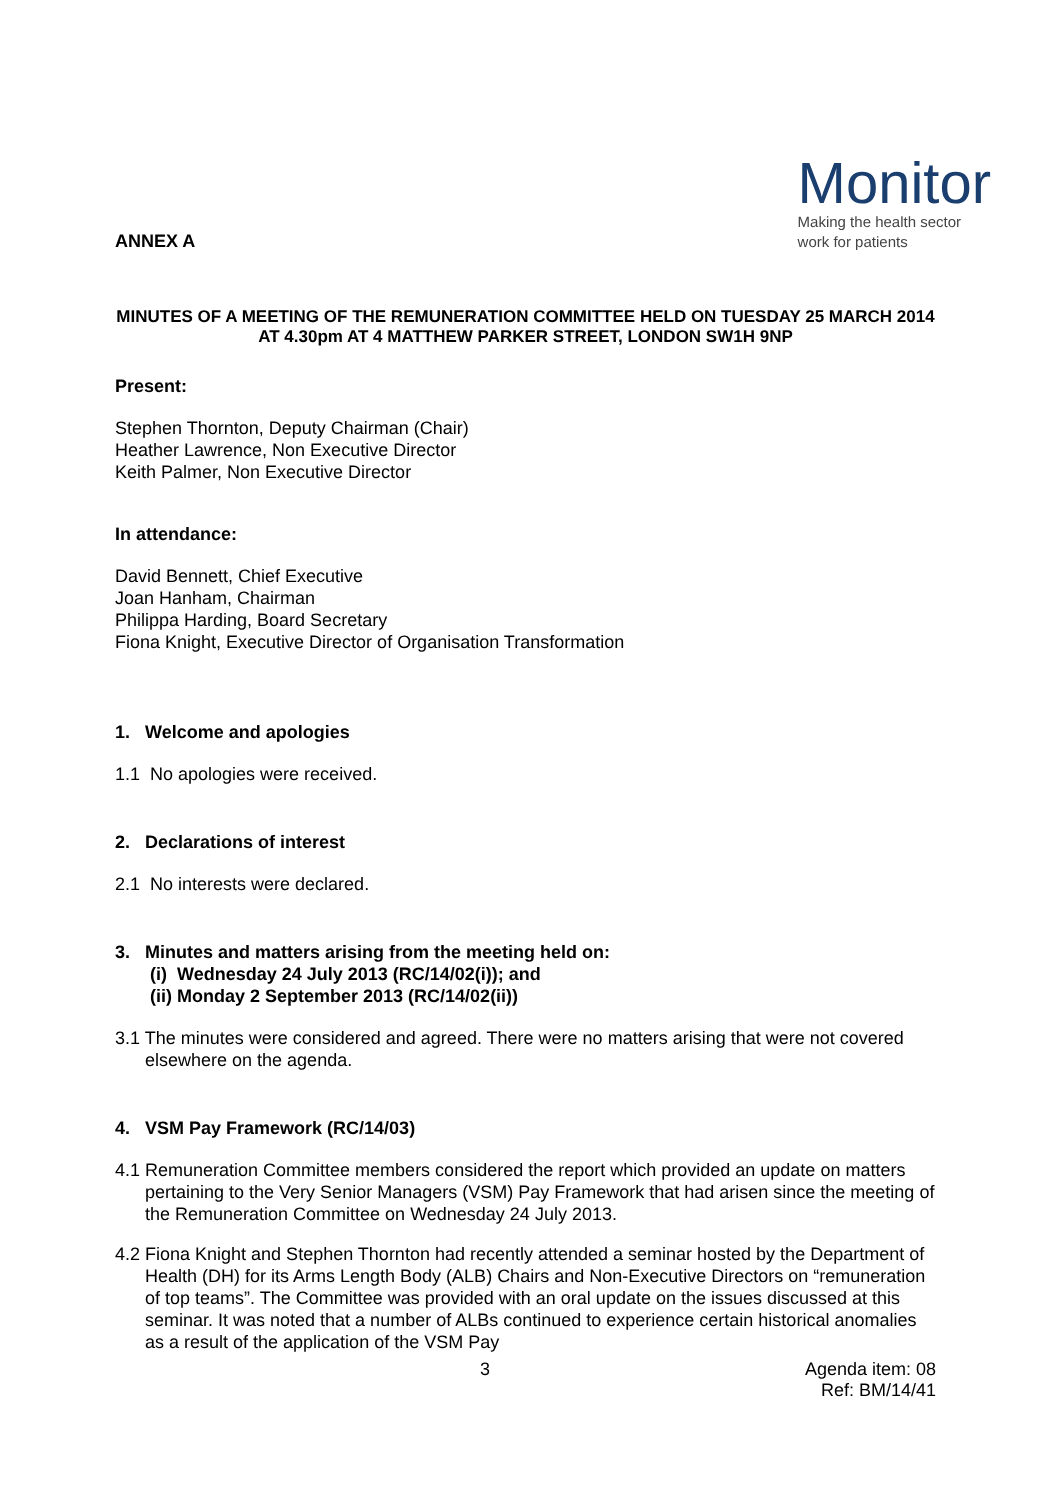ANNEX A
Monitor
Making the health sector
work for patients
MINUTES OF A MEETING OF THE REMUNERATION COMMITTEE HELD ON TUESDAY 25 MARCH 2014 AT 4.30pm AT 4 MATTHEW PARKER STREET, LONDON SW1H 9NP
Present:
Stephen Thornton, Deputy Chairman (Chair)
Heather Lawrence, Non Executive Director
Keith Palmer, Non Executive Director
In attendance:
David Bennett, Chief Executive
Joan Hanham, Chairman
Philippa Harding, Board Secretary
Fiona Knight, Executive Director of Organisation Transformation
1. Welcome and apologies
1.1 No apologies were received.
2. Declarations of interest
2.1 No interests were declared.
3. Minutes and matters arising from the meeting held on:
(i) Wednesday 24 July 2013 (RC/14/02(i)); and
(ii) Monday 2 September 2013 (RC/14/02(ii))
3.1 The minutes were considered and agreed. There were no matters arising that were not covered elsewhere on the agenda.
4. VSM Pay Framework (RC/14/03)
4.1 Remuneration Committee members considered the report which provided an update on matters pertaining to the Very Senior Managers (VSM) Pay Framework that had arisen since the meeting of the Remuneration Committee on Wednesday 24 July 2013.
4.2 Fiona Knight and Stephen Thornton had recently attended a seminar hosted by the Department of Health (DH) for its Arms Length Body (ALB) Chairs and Non-Executive Directors on “remuneration of top teams”. The Committee was provided with an oral update on the issues discussed at this seminar. It was noted that a number of ALBs continued to experience certain historical anomalies as a result of the application of the VSM Pay
3 Agenda item: 08
Ref: BM/14/41